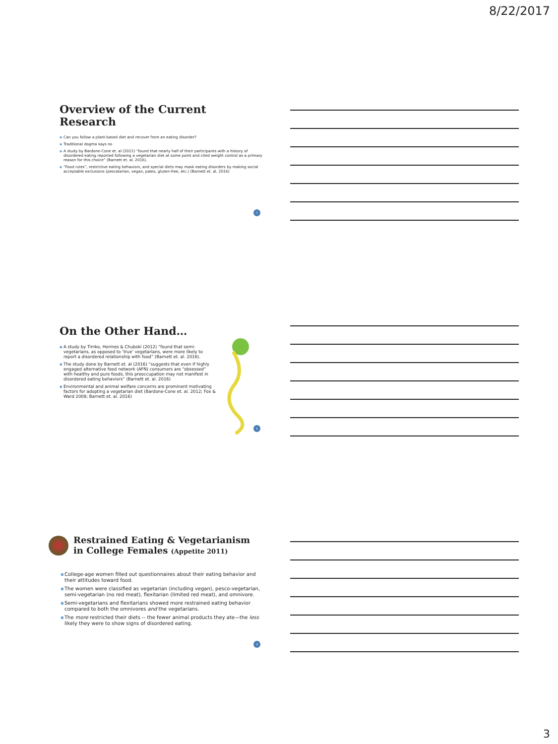8/22/2017
Overview of the Current Research
▪ Can you follow a plant-based diet and recover from an eating disorder?
▪ Traditional dogma says no
▪ A study by Bardone-Cone et. al (2012) “found that nearly half of their participants with a history of disordered eating reported following a vegetarian diet at some point and cited weight control as a primary reason for this choice” (Barnett et. al. 2016).
▪ “Food rules”, restrictive eating behaviors, and special diets may mask eating disorders by making social acceptable exclusions (pescatarian, vegan, paleo, gluten-free, etc.) (Barnett et. al. 2016)
7
On the Other Hand…
▪ A study by Timko, Hormes & Chubski (2012) “found that semi-vegetarians, as opposed to ‘true’ vegetarians, were more likely to report a disordered relationship with food” (Barnett et. al. 2016).
▪ The study done by Barnett et. al (2016) “suggests that even if highly engaged alternative food network (AFN) consumers are “obsessed” with healthy and pure foods, this preoccupation may not manifest in disordered eating behaviors” (Barnett et. al. 2016)
▪ Environmental and animal welfare concerns are prominent motivating factors for adopting a vegetarian diet (Bardone-Cone et. al. 2012; Fox & Ward 2008; Barnett et. al. 2016)
8
Restrained Eating & Vegetarianism in College Females (Appetite 2011)
▪ College-age women filled out questionnaires about their eating behavior and their attitudes toward food.
▪ The women were classified as vegetarian (including vegan), pesco-vegetarian, semi-vegetarian (no red meat), flexitarian (limited red meat), and omnivore.
▪ Semi-vegetarians and flexitarians showed more restrained eating behavior compared to both the omnivores and the vegetarians.
▪ The more restricted their diets -- the fewer animal products they ate—the less likely they were to show signs of disordered eating.
9
3